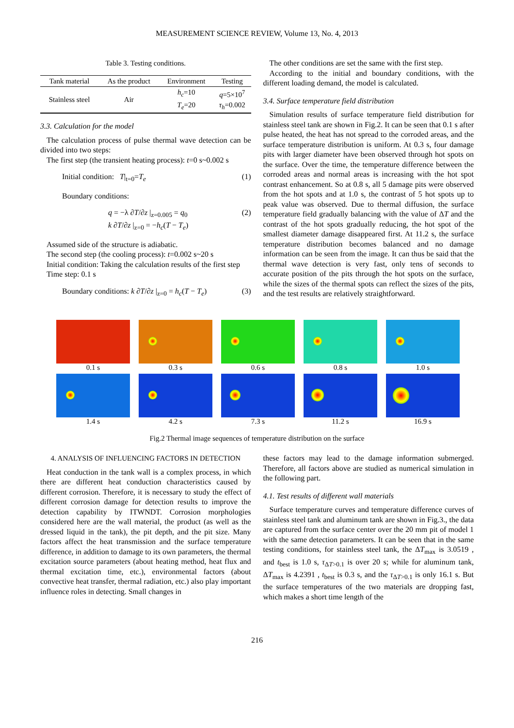MEASUREMENT SCIENCE REVIEW, Volume 13, No. 4, 2013
Table 3. Testing conditions.
| Tank material | As the product | Environment | Testing |
| --- | --- | --- | --- |
| Stainless steel | Air | h<sub>c</sub> =10 T<sub>e</sub> =20 | q =5×10<sup>7</sup> τ<sub>h</sub> =0.002 |
3.3. Calculation for the model
The calculation process of pulse thermal wave detection can be divided into two steps:
The first step (the transient heating process): t=0 s~0.002 s
Initial condition: T|<sub>t=0</sub>=T<sub>e</sub> (1)
Boundary conditions:
q = −λ ∂T/∂z |<sub>z=0.005</sub> = q<sub>0</sub>
k ∂T/∂z |<sub>z=0</sub> = −h<sub>c</sub>(T − T<sub>e</sub>) (2)
Assumed side of the structure is adiabatic.
The second step (the cooling process): t=0.002 s~20 s
Initial condition: Taking the calculation results of the first step
Time step: 0.1 s
Boundary conditions: k ∂T/∂z |<sub>z=0</sub> = h<sub>c</sub>(T − T<sub>e</sub>) (3)
The other conditions are set the same with the first step.
According to the initial and boundary conditions, with the different loading demand, the model is calculated.
3.4. Surface temperature field distribution
Simulation results of surface temperature field distribution for stainless steel tank are shown in Fig.2. It can be seen that 0.1 s after pulse heated, the heat has not spread to the corroded areas, and the surface temperature distribution is uniform. At 0.3 s, four damage pits with larger diameter have been observed through hot spots on the surface. Over the time, the temperature difference between the corroded areas and normal areas is increasing with the hot spot contrast enhancement. So at 0.8 s, all 5 damage pits were observed from the hot spots and at 1.0 s, the contrast of 5 hot spots up to peak value was observed. Due to thermal diffusion, the surface temperature field gradually balancing with the value of ΔT and the contrast of the hot spots gradually reducing, the hot spot of the smallest diameter damage disappeared first. At 11.2 s, the surface temperature distribution becomes balanced and no damage information can be seen from the image. It can thus be said that the thermal wave detection is very fast, only tens of seconds to accurate position of the pits through the hot spots on the surface, while the sizes of the thermal spots can reflect the sizes of the pits, and the test results are relatively straightforward.
0.1 s
0.3 s
0.6 s
0.8 s
1.0 s
1.4 s
4.2 s
7.3 s
11.2 s
16.9 s
Fig.2 Thermal image sequences of temperature distribution on the surface
4. ANALYSIS OF INFLUENCING FACTORS IN DETECTION
Heat conduction in the tank wall is a complex process, in which there are different heat conduction characteristics caused by different corrosion. Therefore, it is necessary to study the effect of different corrosion damage for detection results to improve the detection capability by ITWNDT. Corrosion morphologies considered here are the wall material, the product (as well as the dressed liquid in the tank), the pit depth, and the pit size. Many factors affect the heat transmission and the surface temperature difference, in addition to damage to its own parameters, the thermal excitation source parameters (about heating method, heat flux and thermal excitation time, etc.), environmental factors (about convective heat transfer, thermal radiation, etc.) also play important influence roles in detecting. Small changes in
these factors may lead to the damage information submerged. Therefore, all factors above are studied as numerical simulation in the following part.
4.1. Test results of different wall materials
Surface temperature curves and temperature difference curves of stainless steel tank and aluminum tank are shown in Fig.3., the data are captured from the surface center over the 20 mm pit of model 1 with the same detection parameters. It can be seen that in the same testing conditions, for stainless steel tank, the ΔT<sub>max</sub> is 3.0519 , and t<sub>best</sub> is 1.0 s, τ<sub>ΔT>0.1</sub> is over 20 s; while for aluminum tank, ΔT<sub>max</sub> is 4.2391 , t<sub>best</sub> is 0.3 s, and the τ<sub>ΔT>0.1</sub> is only 16.1 s. But the surface temperatures of the two materials are dropping fast, which makes a short time length of the
216